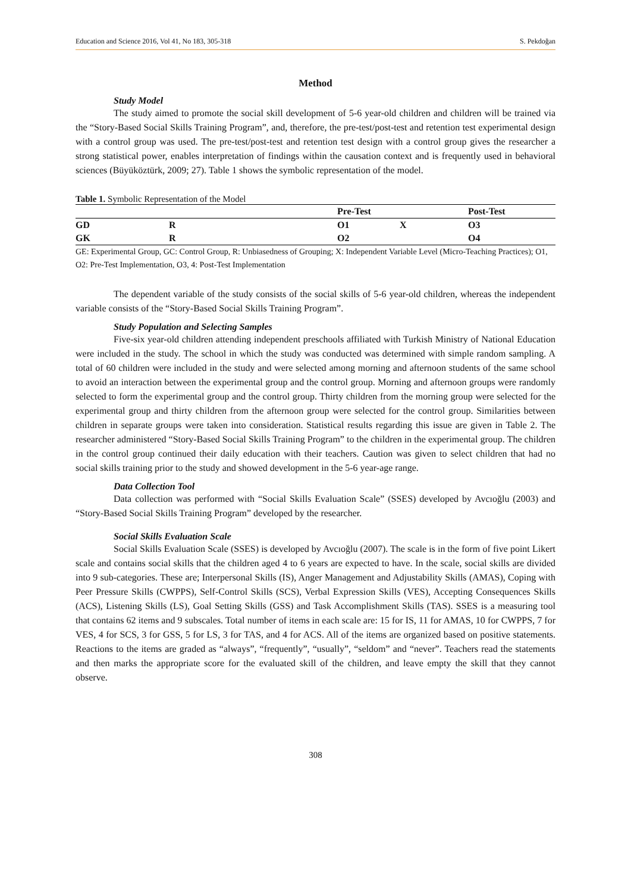Education and Science 2016, Vol 41, No 183, 305-318 S. Pekdoğan
Method
Study Model
The study aimed to promote the social skill development of 5-6 year-old children and children will be trained via the “Story-Based Social Skills Training Program”, and, therefore, the pre-test/post-test and retention test experimental design with a control group was used. The pre-test/post-test and retention test design with a control group gives the researcher a strong statistical power, enables interpretation of findings within the causation context and is frequently used in behavioral sciences (Büyüköztürk, 2009; 27). Table 1 shows the symbolic representation of the model.
Table 1. Symbolic Representation of the Model
| | | Pre-Test | | Post-Test |
| --- | --- | --- | --- | --- |
| GD | R | O1 | X | O3 |
| GK | R | O2 | | O4 |
GE: Experimental Group, GC: Control Group, R: Unbiasedness of Grouping; X: Independent Variable Level (Micro-Teaching Practices); O1, O2: Pre-Test Implementation, O3, 4: Post-Test Implementation
The dependent variable of the study consists of the social skills of 5-6 year-old children, whereas the independent variable consists of the “Story-Based Social Skills Training Program”.
Study Population and Selecting Samples
Five-six year-old children attending independent preschools affiliated with Turkish Ministry of National Education were included in the study. The school in which the study was conducted was determined with simple random sampling. A total of 60 children were included in the study and were selected among morning and afternoon students of the same school to avoid an interaction between the experimental group and the control group. Morning and afternoon groups were randomly selected to form the experimental group and the control group. Thirty children from the morning group were selected for the experimental group and thirty children from the afternoon group were selected for the control group. Similarities between children in separate groups were taken into consideration. Statistical results regarding this issue are given in Table 2. The researcher administered “Story-Based Social Skills Training Program” to the children in the experimental group. The children in the control group continued their daily education with their teachers. Caution was given to select children that had no social skills training prior to the study and showed development in the 5-6 year-age range.
Data Collection Tool
Data collection was performed with “Social Skills Evaluation Scale” (SSES) developed by Avcıoğlu (2003) and “Story-Based Social Skills Training Program” developed by the researcher.
Social Skills Evaluation Scale
Social Skills Evaluation Scale (SSES) is developed by Avcıoğlu (2007). The scale is in the form of five point Likert scale and contains social skills that the children aged 4 to 6 years are expected to have. In the scale, social skills are divided into 9 sub-categories. These are; Interpersonal Skills (IS), Anger Management and Adjustability Skills (AMAS), Coping with Peer Pressure Skills (CWPPS), Self-Control Skills (SCS), Verbal Expression Skills (VES), Accepting Consequences Skills (ACS), Listening Skills (LS), Goal Setting Skills (GSS) and Task Accomplishment Skills (TAS). SSES is a measuring tool that contains 62 items and 9 subscales. Total number of items in each scale are: 15 for IS, 11 for AMAS, 10 for CWPPS, 7 for VES, 4 for SCS, 3 for GSS, 5 for LS, 3 for TAS, and 4 for ACS. All of the items are organized based on positive statements. Reactions to the items are graded as “always”, “frequently”, “usually”, “seldom” and “never”. Teachers read the statements and then marks the appropriate score for the evaluated skill of the children, and leave empty the skill that they cannot observe.
308